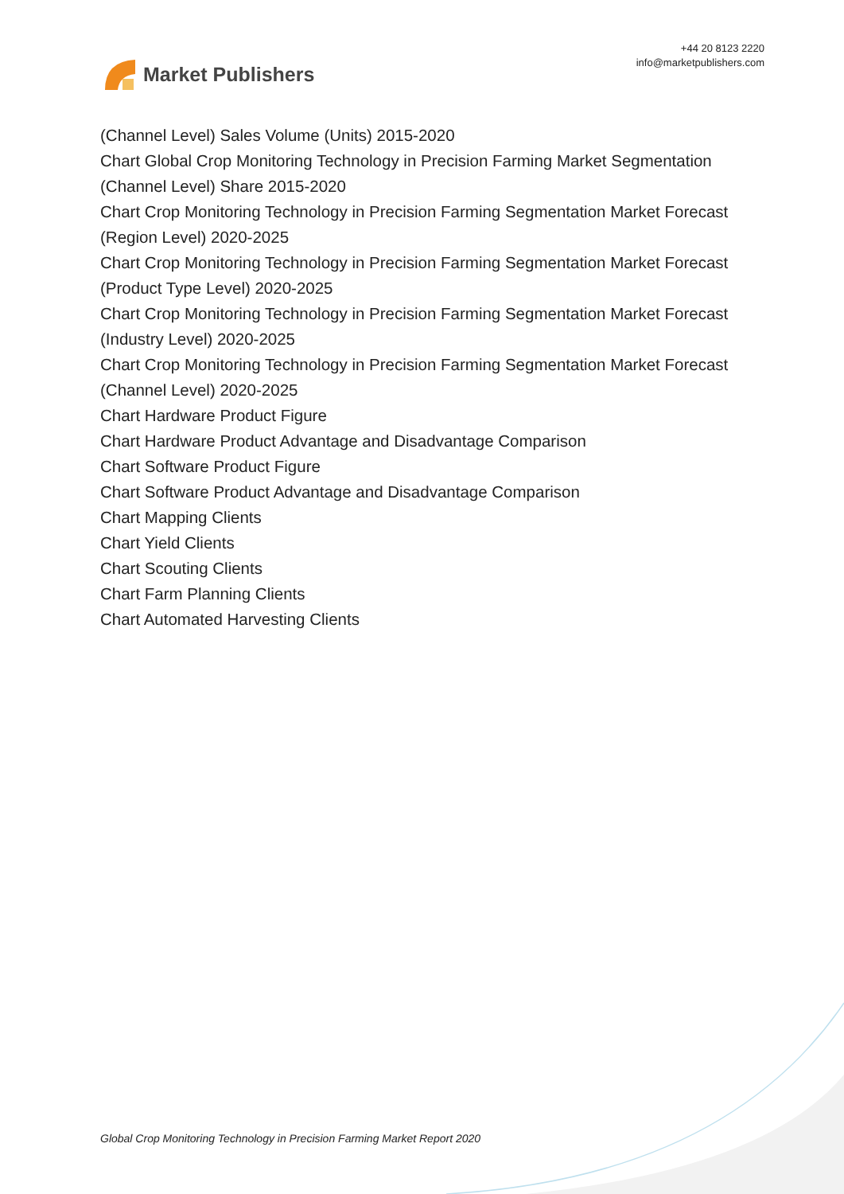Market Publishers
+44 20 8123 2220
info@marketpublishers.com
(Channel Level) Sales Volume (Units) 2015-2020
Chart Global Crop Monitoring Technology in Precision Farming Market Segmentation (Channel Level) Share 2015-2020
Chart Crop Monitoring Technology in Precision Farming Segmentation Market Forecast (Region Level) 2020-2025
Chart Crop Monitoring Technology in Precision Farming Segmentation Market Forecast (Product Type Level) 2020-2025
Chart Crop Monitoring Technology in Precision Farming Segmentation Market Forecast (Industry Level) 2020-2025
Chart Crop Monitoring Technology in Precision Farming Segmentation Market Forecast (Channel Level) 2020-2025
Chart Hardware Product Figure
Chart Hardware Product Advantage and Disadvantage Comparison
Chart Software Product Figure
Chart Software Product Advantage and Disadvantage Comparison
Chart Mapping Clients
Chart Yield Clients
Chart Scouting Clients
Chart Farm Planning Clients
Chart Automated Harvesting Clients
Global Crop Monitoring Technology in Precision Farming Market Report 2020